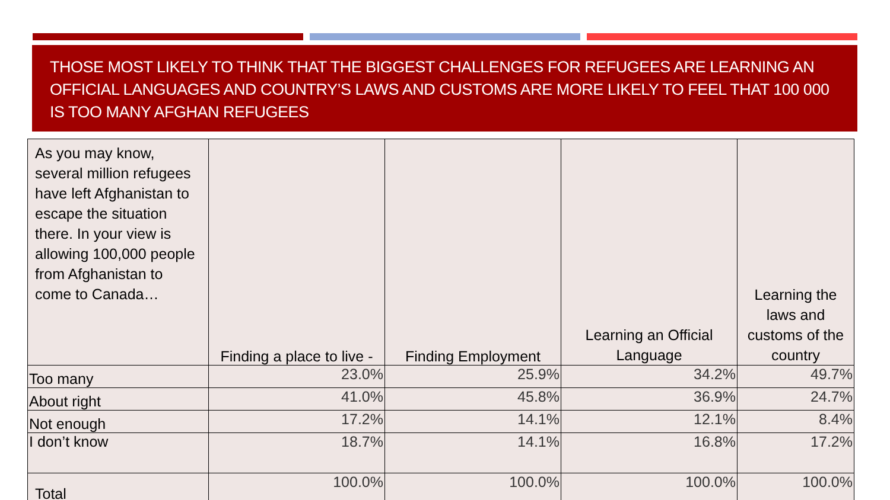THOSE MOST LIKELY TO THINK THAT THE BIGGEST CHALLENGES FOR REFUGEES ARE LEARNING AN OFFICIAL LANGUAGES AND COUNTRY’S LAWS AND CUSTOMS ARE MORE LIKELY TO FEEL THAT 100 000 IS TOO MANY AFGHAN REFUGEES
| As you may know, several million refugees have left Afghanistan to escape the situation there. In your view is allowing 100,000 people from Afghanistan to come to Canada… | Finding a place to live - | Finding Employment | Learning an Official Language | Learning the laws and customs of the country |
| --- | --- | --- | --- | --- |
| Too many | 23.0% | 25.9% | 34.2% | 49.7% |
| About right | 41.0% | 45.8% | 36.9% | 24.7% |
| Not enough | 17.2% | 14.1% | 12.1% | 8.4% |
| I don’t know | 18.7% | 14.1% | 16.8% | 17.2% |
| Total | 100.0% | 100.0% | 100.0% | 100.0% |